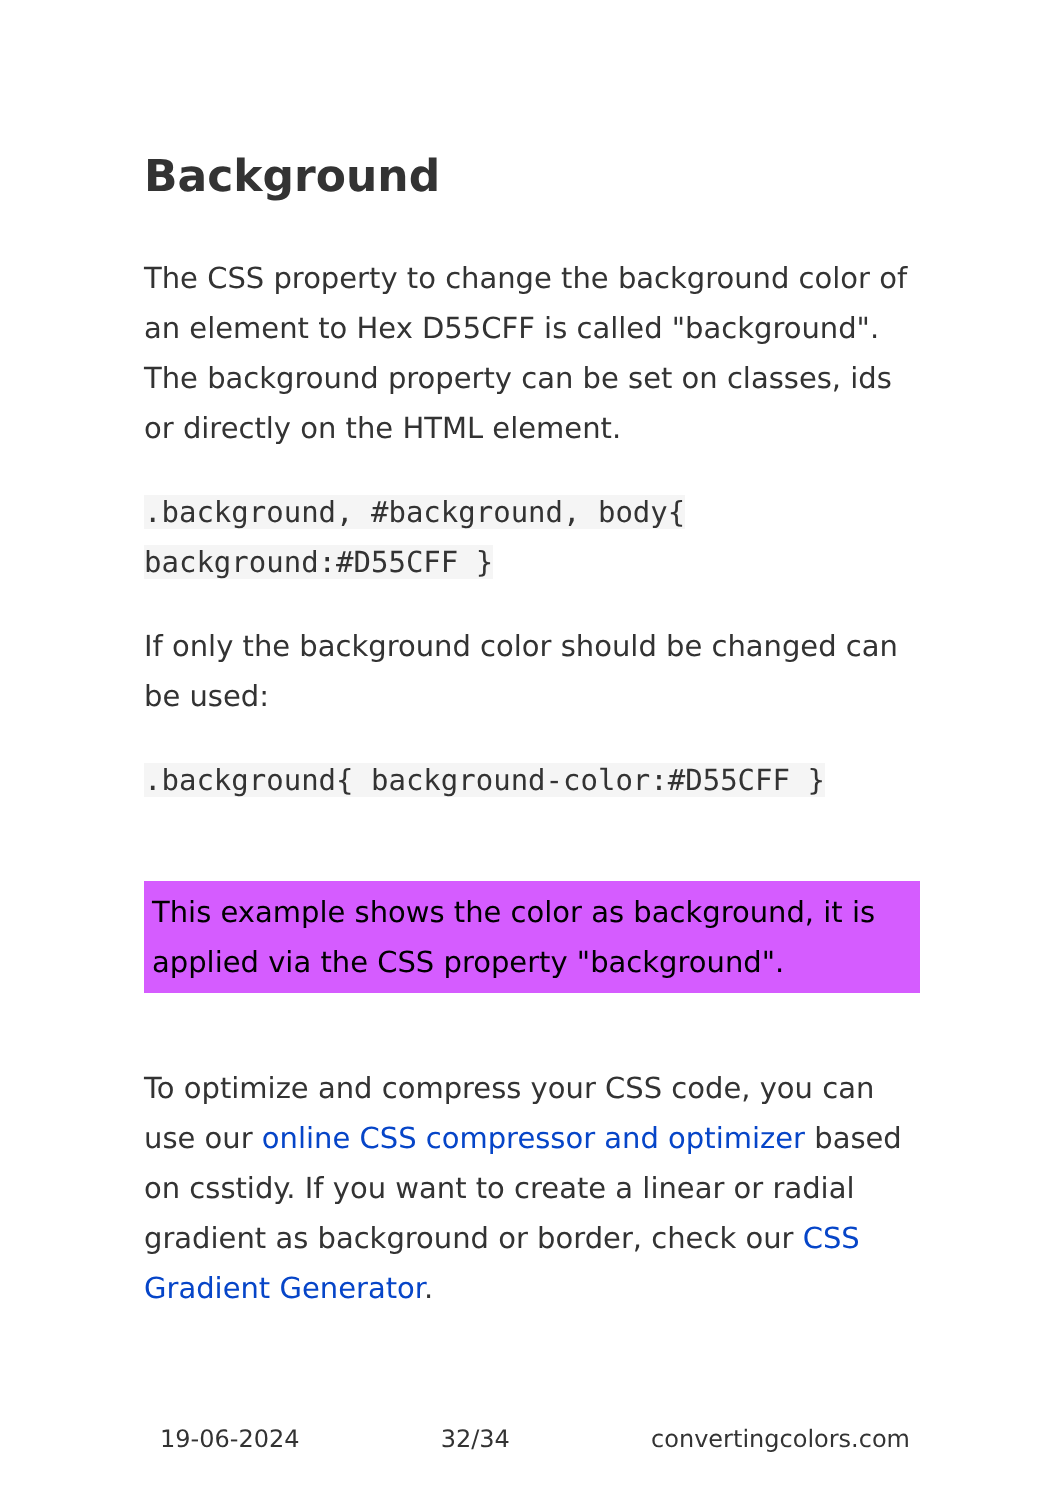Background
The CSS property to change the background color of an element to Hex D55CFF is called "background". The background property can be set on classes, ids or directly on the HTML element.
.background, #background, body{ background:#D55CFF }
If only the background color should be changed can be used:
.background{ background-color:#D55CFF }
This example shows the color as background, it is applied via the CSS property "background".
To optimize and compress your CSS code, you can use our online CSS compressor and optimizer based on csstidy. If you want to create a linear or radial gradient as background or border, check our CSS Gradient Generator.
19-06-2024 32/34 convertingcolors.com